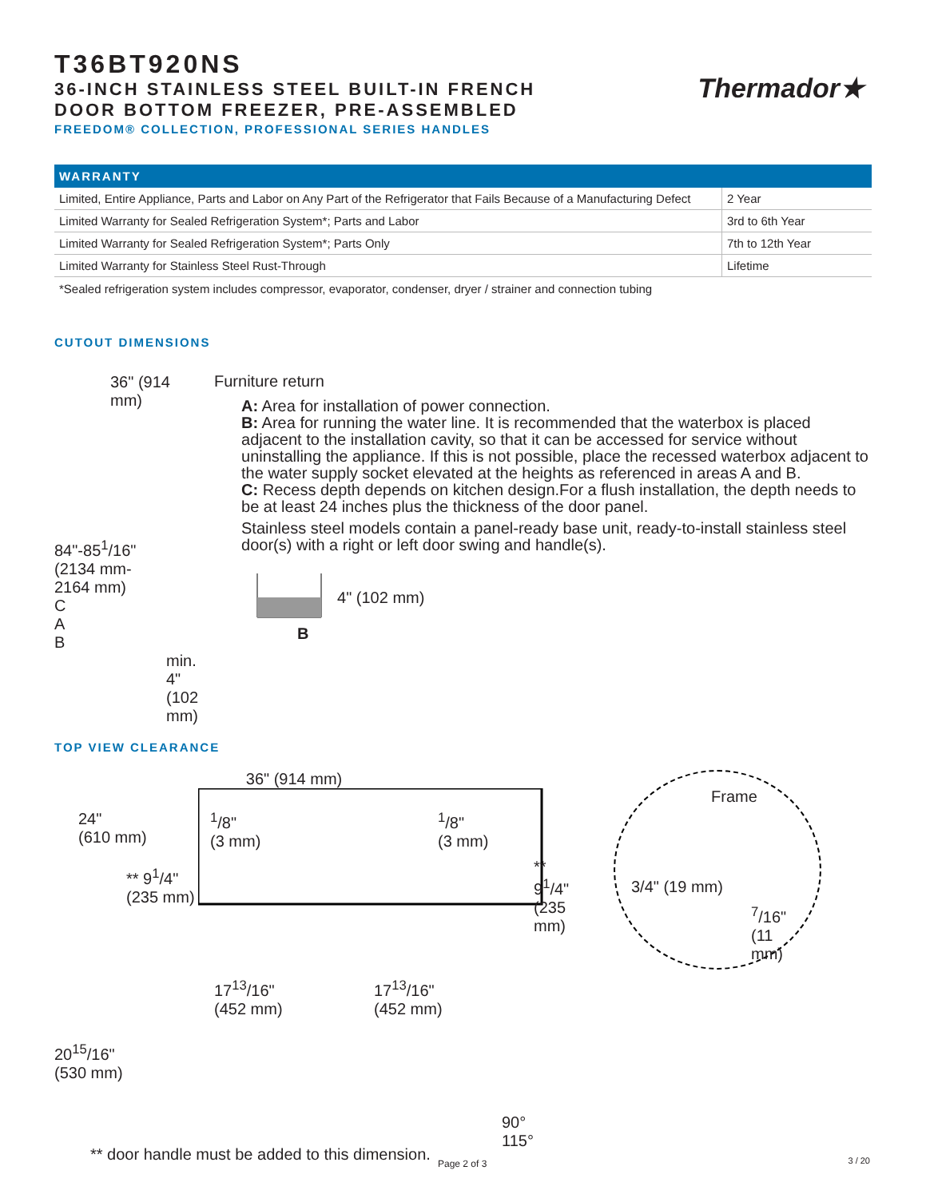T36BT920NS
36-INCH STAINLESS STEEL BUILT-IN FRENCH
DOOR BOTTOM FREEZER, PRE-ASSEMBLED
FREEDOM® COLLECTION, PROFESSIONAL SERIES HANDLES
Thermador★
| WARRANTY | |
| --- | --- |
| Limited, Entire Appliance, Parts and Labor on Any Part of the Refrigerator that Fails Because of a Manufacturing Defect | 2 Year |
| Limited Warranty for Sealed Refrigeration System*; Parts and Labor | 3rd to 6th Year |
| Limited Warranty for Sealed Refrigeration System*; Parts Only | 7th to 12th Year |
| Limited Warranty for Stainless Steel Rust-Through | Lifetime |
*Sealed refrigeration system includes compressor, evaporator, condenser, dryer / strainer and connection tubing
CUTOUT DIMENSIONS
36" (914 mm)
84"-85<sup>1</sup>/16"
(2134 mm-
2164 mm)
C
A
B
min. 4"
(102 mm)
Furniture return
A: Area for installation of power connection.
B: Area for running the water line. It is recommended that the waterbox is placed adjacent to the installation cavity, so that it can be accessed for service without uninstalling the appliance. If this is not possible, place the recessed waterbox adjacent to the water supply socket elevated at the heights as referenced in areas A and B.
C: Recess depth depends on kitchen design.For a flush installation, the depth needs to be at least 24 inches plus the thickness of the door panel.
Stainless steel models contain a panel-ready base unit, ready-to-install stainless steel door(s) with a right or left door swing and handle(s).
4" (102 mm)
B
TOP VIEW CLEARANCE
36" (914 mm)
24"
(610 mm)
<sup>1</sup>/8"
(3 mm)
<sup>1</sup>/8"
(3 mm)
** 9<sup>1</sup>/4"
(235 mm)
** 9<sup>1</sup>/4"
(235 mm)
17<sup>13</sup>/16"
(452 mm)
17<sup>13</sup>/16"
(452 mm)
20<sup>15</sup>/16"
(530 mm)
90° 115°
** door handle must be added to this dimension.
Frame
3/4" (19 mm)
<sup>7</sup>/16"
(11 mm)
Page 2 of 3 3 / 20